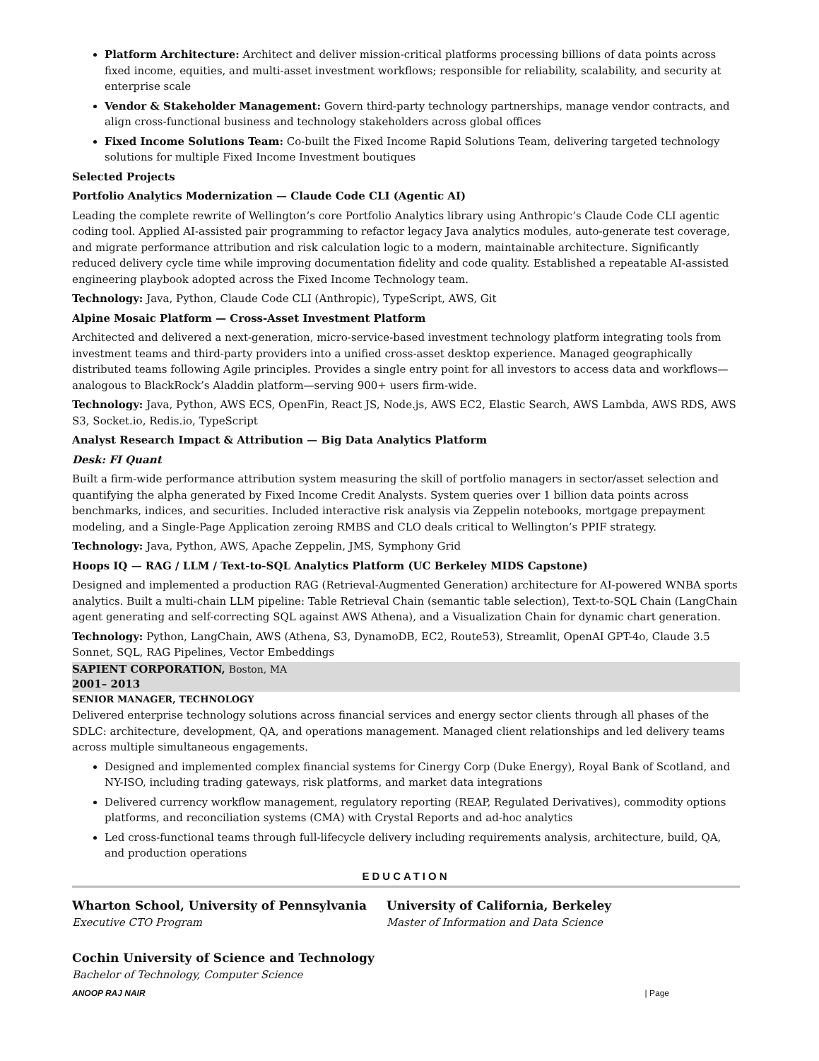Platform Architecture: Architect and deliver mission-critical platforms processing billions of data points across fixed income, equities, and multi-asset investment workflows; responsible for reliability, scalability, and security at enterprise scale
Vendor & Stakeholder Management: Govern third-party technology partnerships, manage vendor contracts, and align cross-functional business and technology stakeholders across global offices
Fixed Income Solutions Team: Co-built the Fixed Income Rapid Solutions Team, delivering targeted technology solutions for multiple Fixed Income Investment boutiques
Selected Projects
Portfolio Analytics Modernization — Claude Code CLI (Agentic AI)
Leading the complete rewrite of Wellington’s core Portfolio Analytics library using Anthropic’s Claude Code CLI agentic coding tool. Applied AI-assisted pair programming to refactor legacy Java analytics modules, auto-generate test coverage, and migrate performance attribution and risk calculation logic to a modern, maintainable architecture. Significantly reduced delivery cycle time while improving documentation fidelity and code quality. Established a repeatable AI-assisted engineering playbook adopted across the Fixed Income Technology team.
Technology: Java, Python, Claude Code CLI (Anthropic), TypeScript, AWS, Git
Alpine Mosaic Platform — Cross-Asset Investment Platform
Architected and delivered a next-generation, micro-service-based investment technology platform integrating tools from investment teams and third-party providers into a unified cross-asset desktop experience. Managed geographically distributed teams following Agile principles. Provides a single entry point for all investors to access data and workflows—analogous to BlackRock’s Aladdin platform—serving 900+ users firm-wide.
Technology: Java, Python, AWS ECS, OpenFin, React JS, Node.js, AWS EC2, Elastic Search, AWS Lambda, AWS RDS, AWS S3, Socket.io, Redis.io, TypeScript
Analyst Research Impact & Attribution — Big Data Analytics Platform
Desk: FI Quant
Built a firm-wide performance attribution system measuring the skill of portfolio managers in sector/asset selection and quantifying the alpha generated by Fixed Income Credit Analysts. System queries over 1 billion data points across benchmarks, indices, and securities. Included interactive risk analysis via Zeppelin notebooks, mortgage prepayment modeling, and a Single-Page Application zeroing RMBS and CLO deals critical to Wellington’s PPIF strategy.
Technology: Java, Python, AWS, Apache Zeppelin, JMS, Symphony Grid
Hoops IQ — RAG / LLM / Text-to-SQL Analytics Platform (UC Berkeley MIDS Capstone)
Designed and implemented a production RAG (Retrieval-Augmented Generation) architecture for AI-powered WNBA sports analytics. Built a multi-chain LLM pipeline: Table Retrieval Chain (semantic table selection), Text-to-SQL Chain (LangChain agent generating and self-correcting SQL against AWS Athena), and a Visualization Chain for dynamic chart generation.
Technology: Python, LangChain, AWS (Athena, S3, DynamoDB, EC2, Route53), Streamlit, OpenAI GPT-4o, Claude 3.5 Sonnet, SQL, RAG Pipelines, Vector Embeddings
SAPIENT CORPORATION, Boston, MA
2001– 2013
SENIOR MANAGER, TECHNOLOGY
Delivered enterprise technology solutions across financial services and energy sector clients through all phases of the SDLC: architecture, development, QA, and operations management. Managed client relationships and led delivery teams across multiple simultaneous engagements.
Designed and implemented complex financial systems for Cinergy Corp (Duke Energy), Royal Bank of Scotland, and NY-ISO, including trading gateways, risk platforms, and market data integrations
Delivered currency workflow management, regulatory reporting (REAP, Regulated Derivatives), commodity options platforms, and reconciliation systems (CMA) with Crystal Reports and ad-hoc analytics
Led cross-functional teams through full-lifecycle delivery including requirements analysis, architecture, build, QA, and production operations
EDUCATION
Wharton School, University of Pennsylvania
Executive CTO Program
University of California, Berkeley
Master of Information and Data Science
Cochin University of Science and Technology
Bachelor of Technology, Computer Science
ANOOP RAJ NAIR | Page